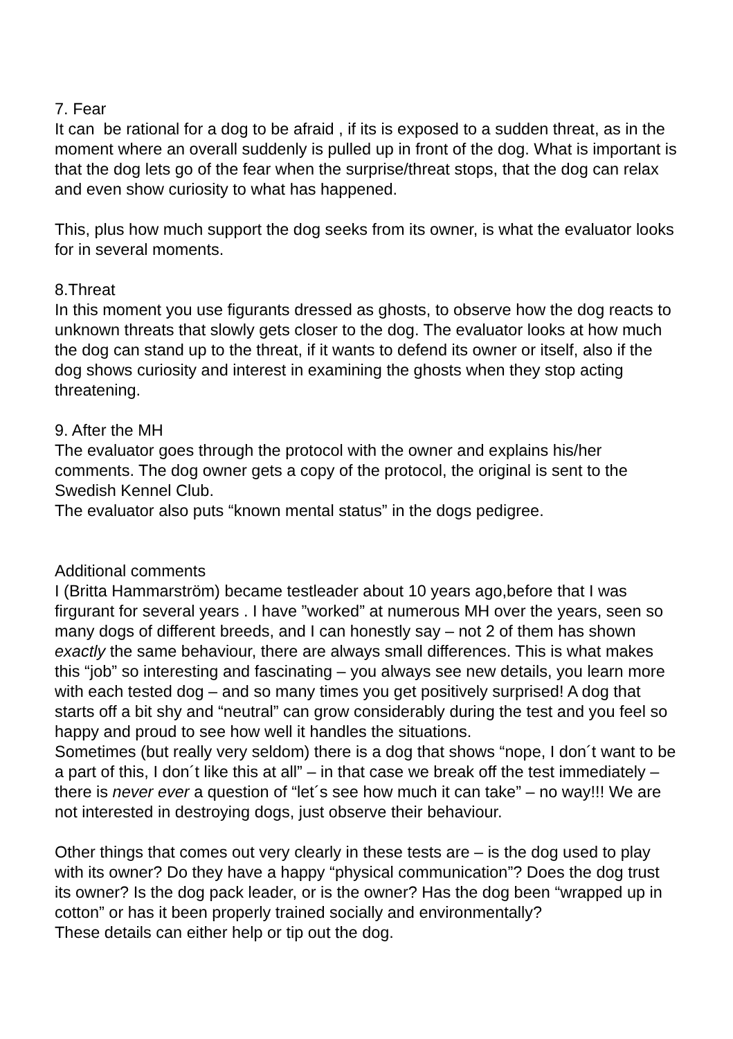7. Fear
It can be rational for a dog to be afraid , if its is exposed to a sudden threat, as in the moment where an overall suddenly is pulled up in front of the dog. What is important is that the dog lets go of the fear when the surprise/threat stops, that the dog can relax and even show curiosity to what has happened.
This, plus how much support the dog seeks from its owner, is what the evaluator looks for in several moments.
8.Threat
In this moment you use figurants dressed as ghosts, to observe how the dog reacts to unknown threats that slowly gets closer to the dog. The evaluator looks at how much the dog can stand up to the threat, if it wants to defend its owner or itself, also if the dog shows curiosity and interest in examining the ghosts when they stop acting threatening.
9. After the MH
The evaluator goes through the protocol with the owner and explains his/her comments. The dog owner gets a copy of the protocol, the original is sent to the Swedish Kennel Club.
The evaluator also puts “known mental status” in the dogs pedigree.
Additional comments
I (Britta Hammarström) became testleader about 10 years ago,before that I was firgurant for several years . I have ”worked” at numerous MH over the years, seen so many dogs of different breeds, and I can honestly say – not 2 of them has shown exactly the same behaviour, there are always small differences. This is what makes this “job” so interesting and fascinating – you always see new details, you learn more with each tested dog – and so many times you get positively surprised! A dog that starts off a bit shy and “neutral” can grow considerably during the test and you feel so happy and proud to see how well it handles the situations.
Sometimes (but really very seldom) there is a dog that shows “nope, I don´t want to be a part of this, I don´t like this at all” – in that case we break off the test immediately – there is never ever a question of “let´s see how much it can take” – no way!!! We are not interested in destroying dogs, just observe their behaviour.
Other things that comes out very clearly in these tests are – is the dog used to play with its owner? Do they have a happy “physical communication”? Does the dog trust its owner? Is the dog pack leader, or is the owner? Has the dog been “wrapped up in cotton” or has it been properly trained socially and environmentally?
These details can either help or tip out the dog.